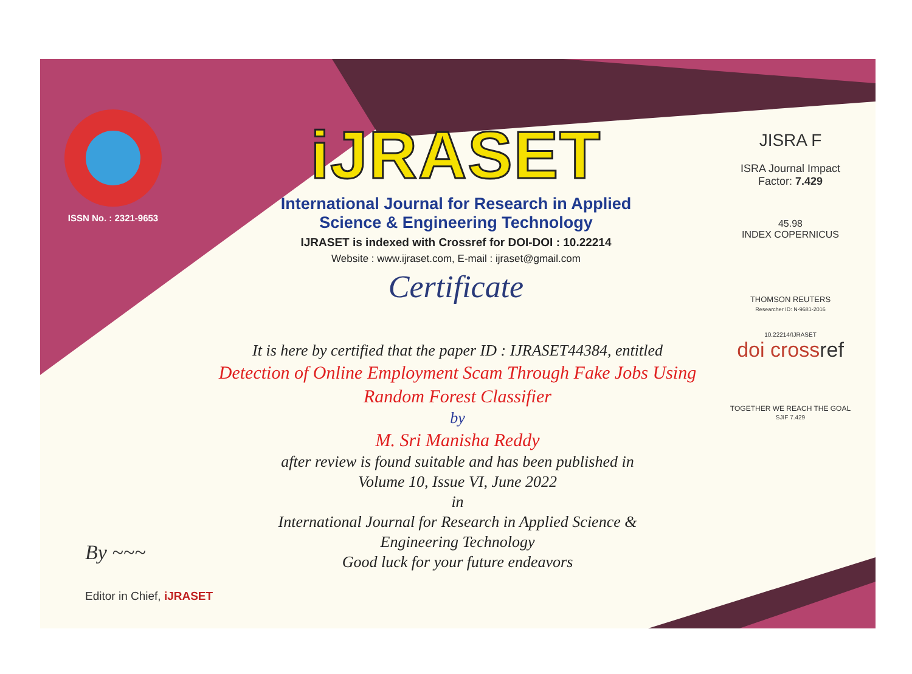ISSN No. : 2321-9653
iJRASET
International Journal for Research in Applied
Science & Engineering Technology
IJRASET is indexed with Crossref for DOI-DOI : 10.22214
Website : www.ijraset.com, E-mail : ijraset@gmail.com
Certificate
It is here by certified that the paper ID : IJRASET44384, entitled
Detection of Online Employment Scam Through Fake Jobs Using
Random Forest Classifier
by
M. Sri Manisha Reddy
after review is found suitable and has been published in
Volume 10, Issue VI, June 2022
in
International Journal for Research in Applied Science &
Engineering Technology
Good luck for your future endeavors
JISRA F
ISRA Journal Impact
Factor: 7.429
45.98
INDEX COPERNICUS
THOMSON REUTERS
Researcher ID: N-9681-2016
10.22214/IJRASET
doi crossref
TOGETHER WE REACH THE GOAL
SJIF 7.429
By ~~~
Editor in Chief, iJRASET